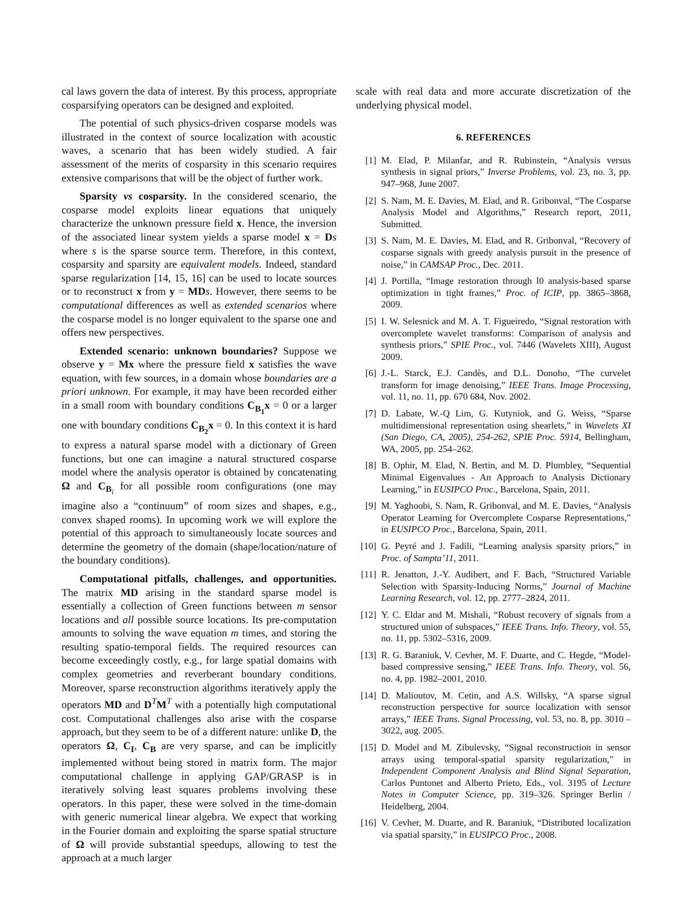cal laws govern the data of interest. By this process, appropriate cosparsifying operators can be designed and exploited.
The potential of such physics-driven cosparse models was illustrated in the context of source localization with acoustic waves, a scenario that has been widely studied. A fair assessment of the merits of cosparsity in this scenario requires extensive comparisons that will be the object of further work.
Sparsity vs cosparsity. In the considered scenario, the cosparse model exploits linear equations that uniquely characterize the unknown pressure field x. Hence, the inversion of the associated linear system yields a sparse model x = Ds where s is the sparse source term. Therefore, in this context, cosparsity and sparsity are equivalent models. Indeed, standard sparse regularization [14, 15, 16] can be used to locate sources or to reconstruct x from y = MD s. However, there seems to be computational differences as well as extended scenarios where the cosparse model is no longer equivalent to the sparse one and offers new perspectives.
Extended scenario: unknown boundaries? Suppose we observe y = Mx where the pressure field x satisfies the wave equation, with few sources, in a domain whose boundaries are a priori unknown. For example, it may have been recorded either in a small room with boundary conditions C<sub>B<sub>1</sub></sub>x = 0 or a larger one with boundary conditions C<sub>B<sub>2</sub></sub>x = 0. In this context it is hard to express a natural sparse model with a dictionary of Green functions, but one can imagine a natural structured cosparse model where the analysis operator is obtained by concatenating Ω and C<sub>B<sub>i</sub></sub> for all possible room configurations (one may imagine also a “continuum” of room sizes and shapes, e.g., convex shaped rooms). In upcoming work we will explore the potential of this approach to simultaneously locate sources and determine the geometry of the domain (shape/location/nature of the boundary conditions).
Computational pitfalls, challenges, and opportunities. The matrix MD arising in the standard sparse model is essentially a collection of Green functions between m sensor locations and all possible source locations. Its pre-computation amounts to solving the wave equation m times, and storing the resulting spatio-temporal fields. The required resources can become exceedingly costly, e.g., for large spatial domains with complex geometries and reverberant boundary conditions. Moreover, sparse reconstruction algorithms iteratively apply the operators MD and D<sup>T</sup>M<sup>T</sup> with a potentially high computational cost. Computational challenges also arise with the cosparse approach, but they seem to be of a different nature: unlike D, the operators Ω, C<sub>I</sub>, C<sub>B</sub> are very sparse, and can be implicitly implemented without being stored in matrix form. The major computational challenge in applying GAP/GRASP is in iteratively solving least squares problems involving these operators. In this paper, these were solved in the time-domain with generic numerical linear algebra. We expect that working in the Fourier domain and exploiting the sparse spatial structure of Ω will provide substantial speedups, allowing to test the approach at a much larger
scale with real data and more accurate discretization of the underlying physical model.
6. REFERENCES
[1] M. Elad, P. Milanfar, and R. Rubinstein, “Analysis versus synthesis in signal priors,” Inverse Problems, vol. 23, no. 3, pp. 947–968, June 2007.
[2] S. Nam, M. E. Davies, M. Elad, and R. Gribonval, “The Cosparse Analysis Model and Algorithms,” Research report, 2011, Submitted.
[3] S. Nam, M. E. Davies, M. Elad, and R. Gribonval, “Recovery of cosparse signals with greedy analysis pursuit in the presence of noise,” in CAMSAP Proc., Dec. 2011.
[4] J. Portilla, “Image restoration through l0 analysis-based sparse optimization in tight frames,” Proc. of ICIP, pp. 3865–3868, 2009.
[5] I. W. Selesnick and M. A. T. Figueiredo, “Signal restoration with overcomplete wavelet transforms: Comparison of analysis and synthesis priors,” SPIE Proc., vol. 7446 (Wavelets XIII), August 2009.
[6] J.-L. Starck, E.J. Candès, and D.L. Donoho, “The curvelet transform for image denoising,” IEEE Trans. Image Processing, vol. 11, no. 11, pp. 670 684, Nov. 2002.
[7] D. Labate, W.-Q Lim, G. Kutyniok, and G. Weiss, “Sparse multidimensional representation using shearlets,” in Wavelets XI (San Diego, CA, 2005), 254-262, SPIE Proc. 5914, Bellingham, WA, 2005, pp. 254–262.
[8] B. Ophir, M. Elad, N. Bertin, and M. D. Plumbley, “Sequential Minimal Eigenvalues - An Approach to Analysis Dictionary Learning,” in EUSIPCO Proc., Barcelona, Spain, 2011.
[9] M. Yaghoobi, S. Nam, R. Gribonval, and M. E. Davies, “Analysis Operator Learning for Overcomplete Cosparse Representations,” in EUSIPCO Proc., Barcelona, Spain, 2011.
[10] G. Peyré and J. Fadili, “Learning analysis sparsity priors,” in Proc. of Sampta’11, 2011.
[11] R. Jenatton, J.-Y. Audibert, and F. Bach, “Structured Variable Selection with Sparsity-Inducing Norms,” Journal of Machine Learning Research, vol. 12, pp. 2777–2824, 2011.
[12] Y. C. Eldar and M. Mishali, “Robust recovery of signals from a structured union of subspaces,” IEEE Trans. Info. Theory, vol. 55, no. 11, pp. 5302–5316, 2009.
[13] R. G. Baraniuk, V. Cevher, M. F. Duarte, and C. Hegde, “Model-based compressive sensing,” IEEE Trans. Info. Theory, vol. 56, no. 4, pp. 1982–2001, 2010.
[14] D. Malioutov, M. Cetin, and A.S. Willsky, “A sparse signal reconstruction perspective for source localization with sensor arrays,” IEEE Trans. Signal Processing, vol. 53, no. 8, pp. 3010 – 3022, aug. 2005.
[15] D. Model and M. Zibulevsky, “Signal reconstruction in sensor arrays using temporal-spatial sparsity regularization,” in Independent Component Analysis and Blind Signal Separation, Carlos Puntonet and Alberto Prieto, Eds., vol. 3195 of Lecture Notes in Computer Science, pp. 319–326. Springer Berlin / Heidelberg, 2004.
[16] V. Cevher, M. Duarte, and R. Baraniuk, “Distributed localization via spatial sparsity,” in EUSIPCO Proc., 2008.